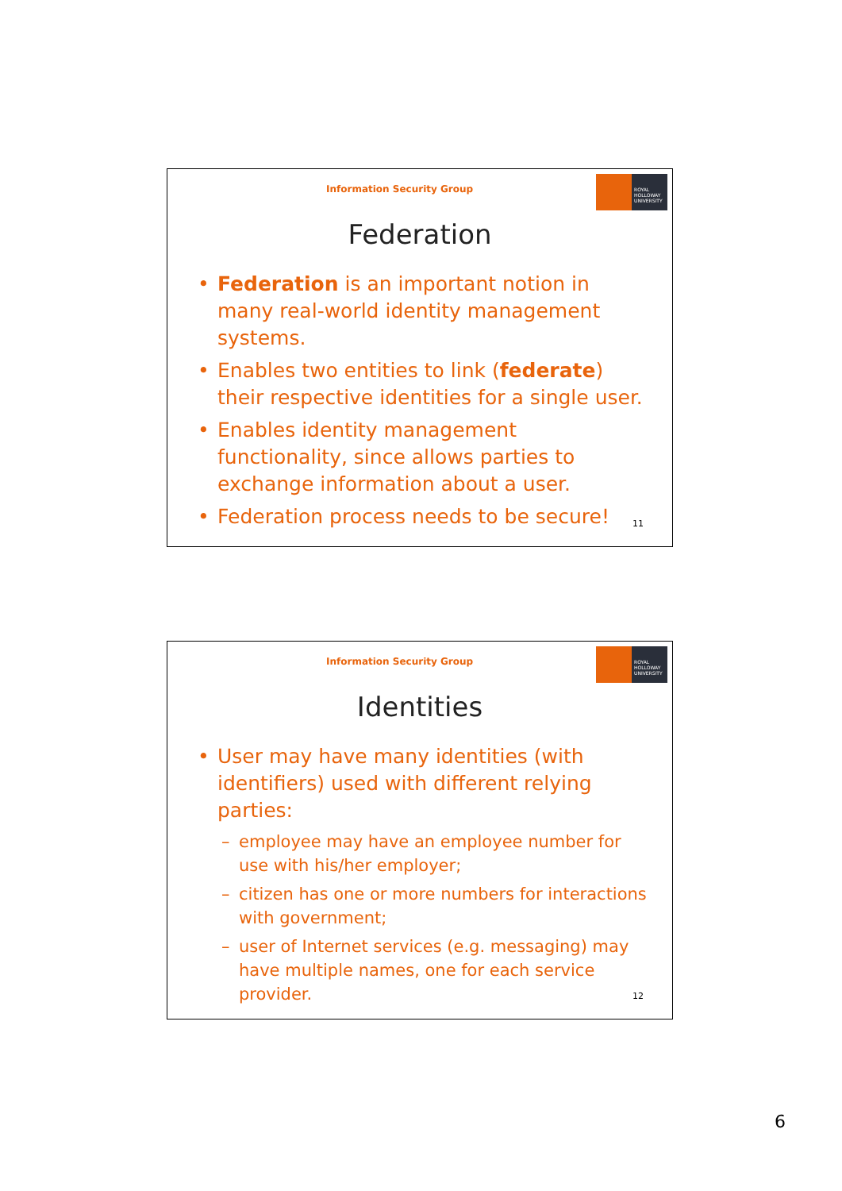Information Security Group
ROYAL
HOLLOWAY
UNIVERSITY
Federation
• Federation is an important notion in many real-world identity management systems.
• Enables two entities to link (federate) their respective identities for a single user.
• Enables identity management functionality, since allows parties to exchange information about a user.
• Federation process needs to be secure!
11
Information Security Group
ROYAL
HOLLOWAY
UNIVERSITY
Identities
• User may have many identities (with identifiers) used with different relying parties:
– employee may have an employee number for use with his/her employer;
– citizen has one or more numbers for interactions with government;
– user of Internet services (e.g. messaging) may have multiple names, one for each service provider.
12
6